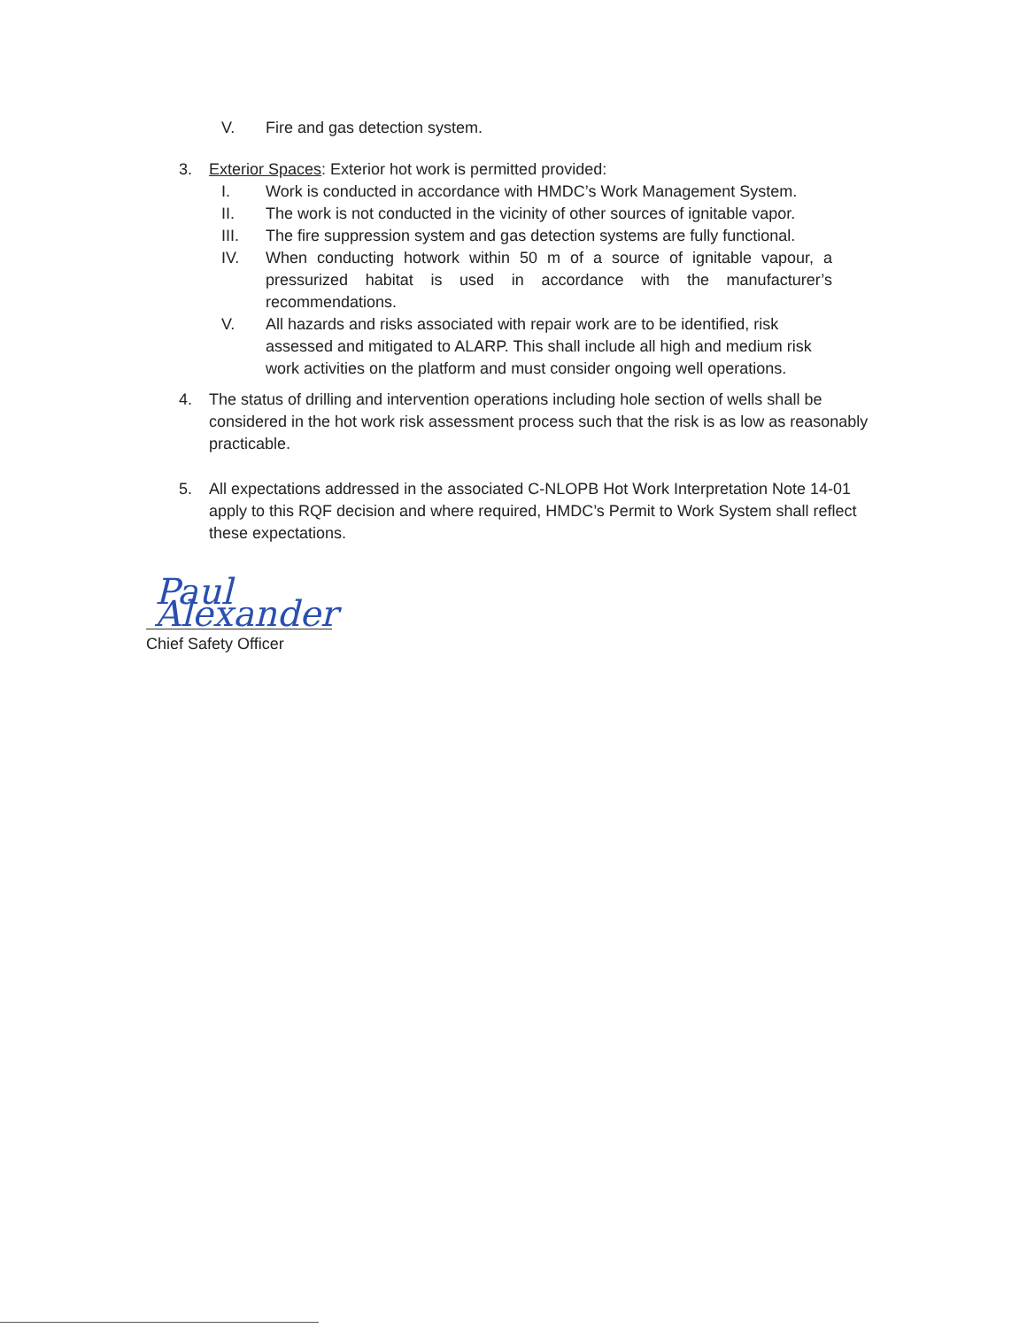V. Fire and gas detection system.
3. Exterior Spaces: Exterior hot work is permitted provided:
I. Work is conducted in accordance with HMDC’s Work Management System.
II. The work is not conducted in the vicinity of other sources of ignitable vapor.
III. The fire suppression system and gas detection systems are fully functional.
IV. When conducting hotwork within 50 m of a source of ignitable vapour, a pressurized habitat is used in accordance with the manufacturer’s recommendations.
V. All hazards and risks associated with repair work are to be identified, risk assessed and mitigated to ALARP. This shall include all high and medium risk work activities on the platform and must consider ongoing well operations.
4. The status of drilling and intervention operations including hole section of wells shall be considered in the hot work risk assessment process such that the risk is as low as reasonably practicable.
5. All expectations addressed in the associated C-NLOPB Hot Work Interpretation Note 14-01 apply to this RQF decision and where required, HMDC’s Permit to Work System shall reflect these expectations.
Paul Alexander
Chief Safety Officer